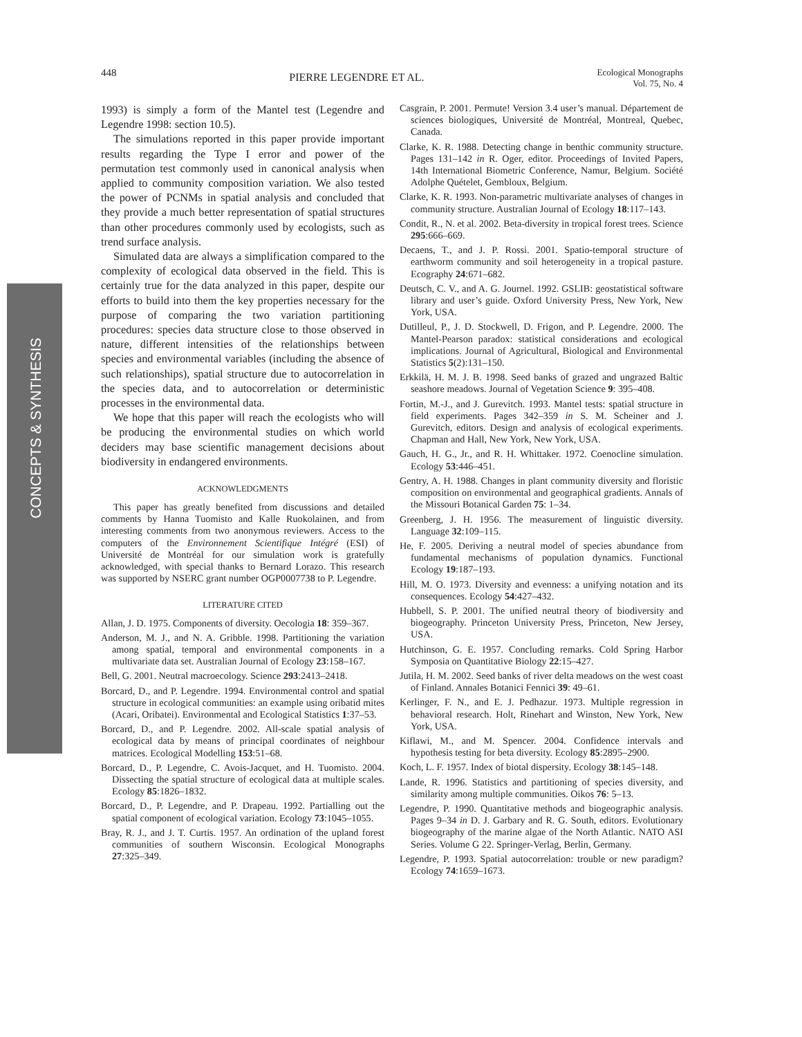CONCEPTS & SYNTHESIS
448 PIERRE LEGENDRE ET AL. Ecological Monographs
Vol. 75, No. 4
1993) is simply a form of the Mantel test (Legendre and Legendre 1998: section 10.5).
The simulations reported in this paper provide important results regarding the Type I error and power of the permutation test commonly used in canonical analysis when applied to community composition variation. We also tested the power of PCNMs in spatial analysis and concluded that they provide a much better representation of spatial structures than other procedures commonly used by ecologists, such as trend surface analysis.
Simulated data are always a simplification compared to the complexity of ecological data observed in the field. This is certainly true for the data analyzed in this paper, despite our efforts to build into them the key properties necessary for the purpose of comparing the two variation partitioning procedures: species data structure close to those observed in nature, different intensities of the relationships between species and environmental variables (including the absence of such relationships), spatial structure due to autocorrelation in the species data, and to autocorrelation or deterministic processes in the environmental data.
We hope that this paper will reach the ecologists who will be producing the environmental studies on which world deciders may base scientific management decisions about biodiversity in endangered environments.
ACKNOWLEDGMENTS
This paper has greatly benefited from discussions and detailed comments by Hanna Tuomisto and Kalle Ruokolainen, and from interesting comments from two anonymous reviewers. Access to the computers of the Environnement Scientifique Intégré (ESI) of Université de Montréal for our simulation work is gratefully acknowledged, with special thanks to Bernard Lorazo. This research was supported by NSERC grant number OGP0007738 to P. Legendre.
LITERATURE CITED
Allan, J. D. 1975. Components of diversity. Oecologia 18: 359–367.
Anderson, M. J., and N. A. Gribble. 1998. Partitioning the variation among spatial, temporal and environmental components in a multivariate data set. Australian Journal of Ecology 23:158–167.
Bell, G. 2001. Neutral macroecology. Science 293:2413–2418.
Borcard, D., and P. Legendre. 1994. Environmental control and spatial structure in ecological communities: an example using oribatid mites (Acari, Oribatei). Environmental and Ecological Statistics 1:37–53.
Borcard, D., and P. Legendre. 2002. All-scale spatial analysis of ecological data by means of principal coordinates of neighbour matrices. Ecological Modelling 153:51–68.
Borcard, D., P. Legendre, C. Avois-Jacquet, and H. Tuomisto. 2004. Dissecting the spatial structure of ecological data at multiple scales. Ecology 85:1826–1832.
Borcard, D., P. Legendre, and P. Drapeau. 1992. Partialling out the spatial component of ecological variation. Ecology 73:1045–1055.
Bray, R. J., and J. T. Curtis. 1957. An ordination of the upland forest communities of southern Wisconsin. Ecological Monographs 27:325–349.
Casgrain, P. 2001. Permute! Version 3.4 user’s manual. Département de sciences biologiques, Université de Montréal, Montreal, Quebec, Canada.
Clarke, K. R. 1988. Detecting change in benthic community structure. Pages 131–142 in R. Oger, editor. Proceedings of Invited Papers, 14th International Biometric Conference, Namur, Belgium. Société Adolphe Quételet, Gembloux, Belgium.
Clarke, K. R. 1993. Non-parametric multivariate analyses of changes in community structure. Australian Journal of Ecology 18:117–143.
Condit, R., N. et al. 2002. Beta-diversity in tropical forest trees. Science 295:666–669.
Decaens, T., and J. P. Rossi. 2001. Spatio-temporal structure of earthworm community and soil heterogeneity in a tropical pasture. Ecography 24:671–682.
Deutsch, C. V., and A. G. Journel. 1992. GSLIB: geostatistical software library and user’s guide. Oxford University Press, New York, New York, USA.
Dutilleul, P., J. D. Stockwell, D. Frigon, and P. Legendre. 2000. The Mantel-Pearson paradox: statistical considerations and ecological implications. Journal of Agricultural, Biological and Environmental Statistics 5(2):131–150.
Erkkilä, H. M. J. B. 1998. Seed banks of grazed and ungrazed Baltic seashore meadows. Journal of Vegetation Science 9: 395–408.
Fortin, M.-J., and J. Gurevitch. 1993. Mantel tests: spatial structure in field experiments. Pages 342–359 in S. M. Scheiner and J. Gurevitch, editors. Design and analysis of ecological experiments. Chapman and Hall, New York, New York, USA.
Gauch, H. G., Jr., and R. H. Whittaker. 1972. Coenocline simulation. Ecology 53:446–451.
Gentry, A. H. 1988. Changes in plant community diversity and floristic composition on environmental and geographical gradients. Annals of the Missouri Botanical Garden 75: 1–34.
Greenberg, J. H. 1956. The measurement of linguistic diversity. Language 32:109–115.
He, F. 2005. Deriving a neutral model of species abundance from fundamental mechanisms of population dynamics. Functional Ecology 19:187–193.
Hill, M. O. 1973. Diversity and evenness: a unifying notation and its consequences. Ecology 54:427–432.
Hubbell, S. P. 2001. The unified neutral theory of biodiversity and biogeography. Princeton University Press, Princeton, New Jersey, USA.
Hutchinson, G. E. 1957. Concluding remarks. Cold Spring Harbor Symposia on Quantitative Biology 22:15–427.
Jutila, H. M. 2002. Seed banks of river delta meadows on the west coast of Finland. Annales Botanici Fennici 39: 49–61.
Kerlinger, F. N., and E. J. Pedhazur. 1973. Multiple regression in behavioral research. Holt, Rinehart and Winston, New York, New York, USA.
Kiflawi, M., and M. Spencer. 2004. Confidence intervals and hypothesis testing for beta diversity. Ecology 85:2895–2900.
Koch, L. F. 1957. Index of biotal dispersity. Ecology 38:145–148.
Lande, R. 1996. Statistics and partitioning of species diversity, and similarity among multiple communities. Oikos 76: 5–13.
Legendre, P. 1990. Quantitative methods and biogeographic analysis. Pages 9–34 in D. J. Garbary and R. G. South, editors. Evolutionary biogeography of the marine algae of the North Atlantic. NATO ASI Series. Volume G 22. Springer-Verlag, Berlin, Germany.
Legendre, P. 1993. Spatial autocorrelation: trouble or new paradigm? Ecology 74:1659–1673.